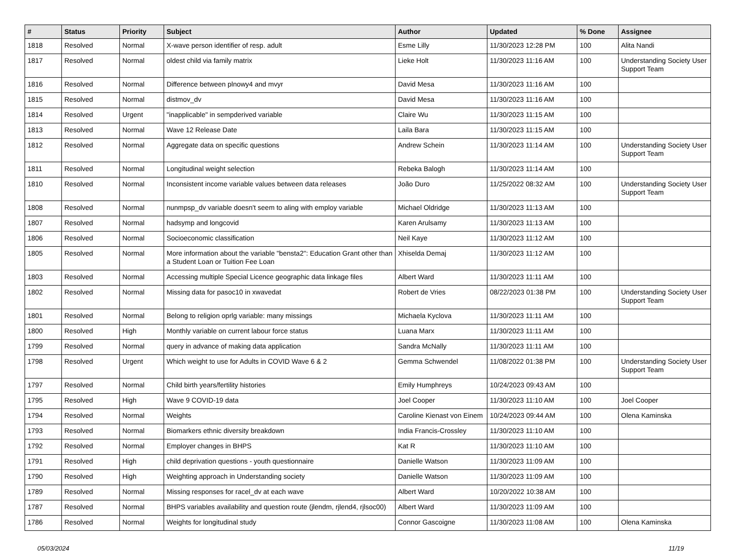| # | Status | Priority | Subject | Author | Updated | % Done | Assignee |
| --- | --- | --- | --- | --- | --- | --- | --- |
| 1818 | Resolved | Normal | X-wave person identifier of resp. adult | Esme Lilly | 11/30/2023 12:28 PM | 100 | Alita Nandi |
| 1817 | Resolved | Normal | oldest child via family matrix | Lieke Holt | 11/30/2023 11:16 AM | 100 | Understanding Society User Support Team |
| 1816 | Resolved | Normal | Difference between plnowy4 and mvyr | David Mesa | 11/30/2023 11:16 AM | 100 | |
| 1815 | Resolved | Normal | distmov_dv | David Mesa | 11/30/2023 11:16 AM | 100 | |
| 1814 | Resolved | Urgent | "inapplicable" in sempderived variable | Claire Wu | 11/30/2023 11:15 AM | 100 | |
| 1813 | Resolved | Normal | Wave 12 Release Date | Laila Bara | 11/30/2023 11:15 AM | 100 | |
| 1812 | Resolved | Normal | Aggregate data on specific questions | Andrew Schein | 11/30/2023 11:14 AM | 100 | Understanding Society User Support Team |
| 1811 | Resolved | Normal | Longitudinal weight selection | Rebeka Balogh | 11/30/2023 11:14 AM | 100 | |
| 1810 | Resolved | Normal | Inconsistent income variable values between data releases | João Duro | 11/25/2022 08:32 AM | 100 | Understanding Society User Support Team |
| 1808 | Resolved | Normal | nunmpsp_dv variable doesn't seem to aling with employ variable | Michael Oldridge | 11/30/2023 11:13 AM | 100 | |
| 1807 | Resolved | Normal | hadsymp and longcovid | Karen Arulsamy | 11/30/2023 11:13 AM | 100 | |
| 1806 | Resolved | Normal | Socioeconomic classification | Neil Kaye | 11/30/2023 11:12 AM | 100 | |
| 1805 | Resolved | Normal | More information about the variable "bensta2": Education Grant other than a Student Loan or Tuition Fee Loan | Xhiselda Demaj | 11/30/2023 11:12 AM | 100 | |
| 1803 | Resolved | Normal | Accessing multiple Special Licence geographic data linkage files | Albert Ward | 11/30/2023 11:11 AM | 100 | |
| 1802 | Resolved | Normal | Missing data for pasoc10 in xwavedat | Robert de Vries | 08/22/2023 01:38 PM | 100 | Understanding Society User Support Team |
| 1801 | Resolved | Normal | Belong to religion oprlg variable: many missings | Michaela Kyclova | 11/30/2023 11:11 AM | 100 | |
| 1800 | Resolved | High | Monthly variable on current labour force status | Luana Marx | 11/30/2023 11:11 AM | 100 | |
| 1799 | Resolved | Normal | query in advance of making data application | Sandra McNally | 11/30/2023 11:11 AM | 100 | |
| 1798 | Resolved | Urgent | Which weight to use for Adults in COVID Wave 6 & 2 | Gemma Schwendel | 11/08/2022 01:38 PM | 100 | Understanding Society User Support Team |
| 1797 | Resolved | Normal | Child birth years/fertility histories | Emily Humphreys | 10/24/2023 09:43 AM | 100 | |
| 1795 | Resolved | High | Wave 9 COVID-19 data | Joel Cooper | 11/30/2023 11:10 AM | 100 | Joel Cooper |
| 1794 | Resolved | Normal | Weights | Caroline Kienast von Einem | 10/24/2023 09:44 AM | 100 | Olena Kaminska |
| 1793 | Resolved | Normal | Biomarkers ethnic diversity breakdown | India Francis-Crossley | 11/30/2023 11:10 AM | 100 | |
| 1792 | Resolved | Normal | Employer changes in BHPS | Kat R | 11/30/2023 11:10 AM | 100 | |
| 1791 | Resolved | High | child deprivation questions - youth questionnaire | Danielle Watson | 11/30/2023 11:09 AM | 100 | |
| 1790 | Resolved | High | Weighting approach in Understanding society | Danielle Watson | 11/30/2023 11:09 AM | 100 | |
| 1789 | Resolved | Normal | Missing responses for racel_dv at each wave | Albert Ward | 10/20/2022 10:38 AM | 100 | |
| 1787 | Resolved | Normal | BHPS variables availability and question route (jlendm, rjlend4, rjlsoc00) | Albert Ward | 11/30/2023 11:09 AM | 100 | |
| 1786 | Resolved | Normal | Weights for longitudinal study | Connor Gascoigne | 11/30/2023 11:08 AM | 100 | Olena Kaminska |
05/03/2024 11/19